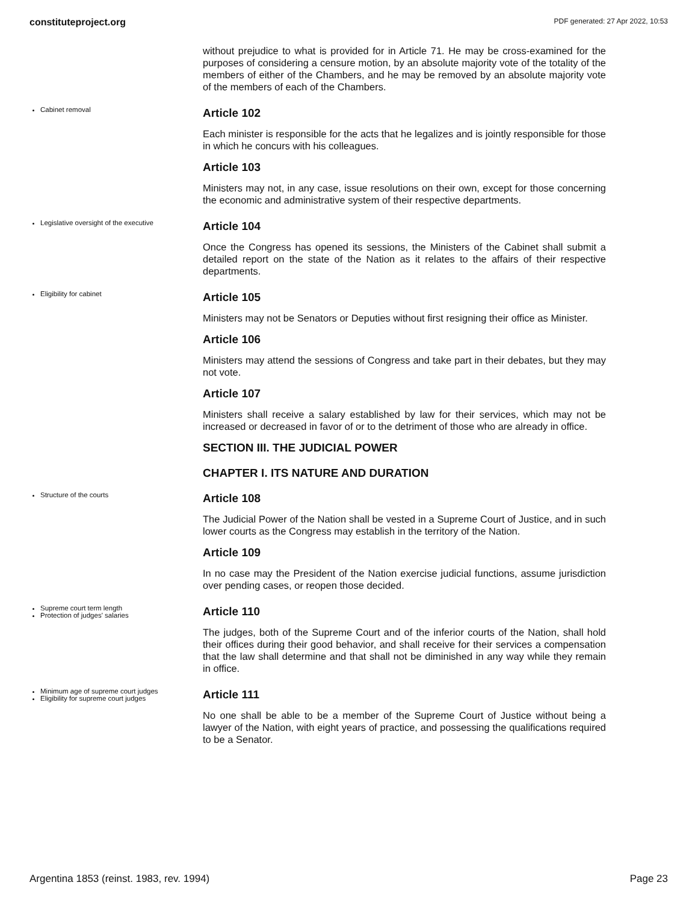constituteproject.org PDF generated: 27 Apr 2022, 10:53
without prejudice to what is provided for in Article 71. He may be cross-examined for the purposes of considering a censure motion, by an absolute majority vote of the totality of the members of either of the Chambers, and he may be removed by an absolute majority vote of the members of each of the Chambers.
Cabinet removal
Article 102
Each minister is responsible for the acts that he legalizes and is jointly responsible for those in which he concurs with his colleagues.
Article 103
Ministers may not, in any case, issue resolutions on their own, except for those concerning the economic and administrative system of their respective departments.
Legislative oversight of the executive
Article 104
Once the Congress has opened its sessions, the Ministers of the Cabinet shall submit a detailed report on the state of the Nation as it relates to the affairs of their respective departments.
Eligibility for cabinet
Article 105
Ministers may not be Senators or Deputies without first resigning their office as Minister.
Article 106
Ministers may attend the sessions of Congress and take part in their debates, but they may not vote.
Article 107
Ministers shall receive a salary established by law for their services, which may not be increased or decreased in favor of or to the detriment of those who are already in office.
SECTION III. THE JUDICIAL POWER
CHAPTER I. ITS NATURE AND DURATION
Structure of the courts
Article 108
The Judicial Power of the Nation shall be vested in a Supreme Court of Justice, and in such lower courts as the Congress may establish in the territory of the Nation.
Article 109
In no case may the President of the Nation exercise judicial functions, assume jurisdiction over pending cases, or reopen those decided.
Supreme court term length
Protection of judges' salaries
Article 110
The judges, both of the Supreme Court and of the inferior courts of the Nation, shall hold their offices during their good behavior, and shall receive for their services a compensation that the law shall determine and that shall not be diminished in any way while they remain in office.
Minimum age of supreme court judges
Eligibility for supreme court judges
Article 111
No one shall be able to be a member of the Supreme Court of Justice without being a lawyer of the Nation, with eight years of practice, and possessing the qualifications required to be a Senator.
Argentina 1853 (reinst. 1983, rev. 1994) Page 23